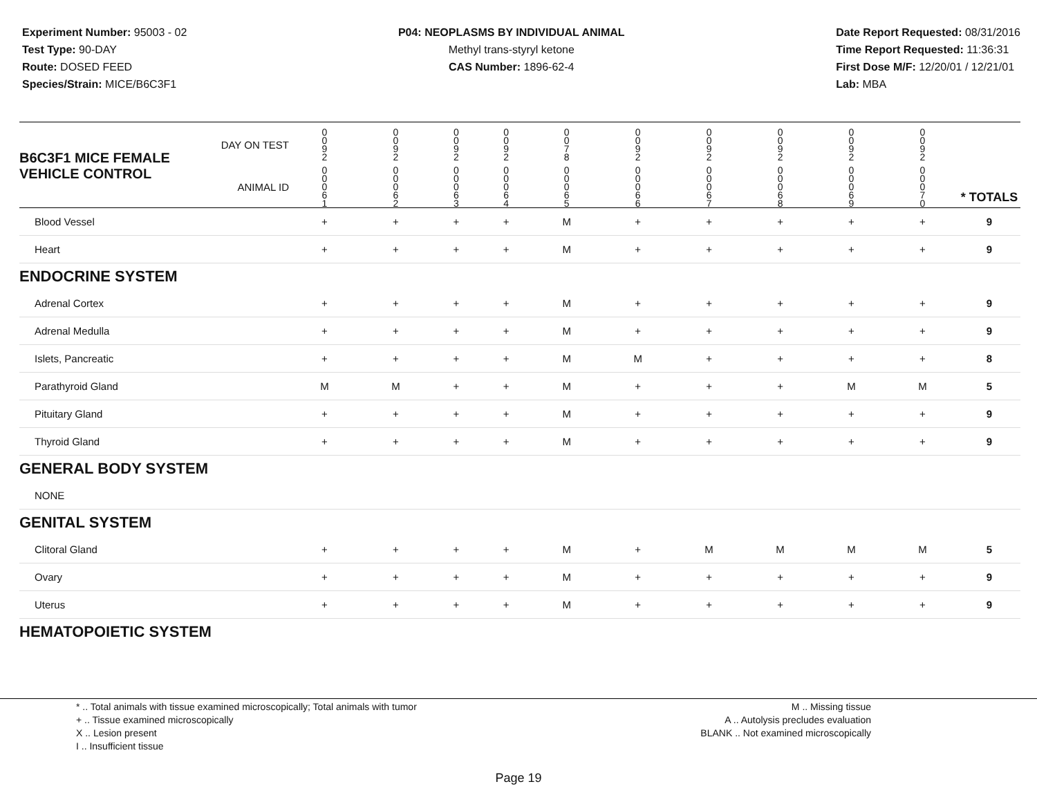Experiment Number: 95003 - 02
Test Type: 90-DAY
Route: DOSED FEED
Species/Strain: MICE/B6C3F1
P04: NEOPLASMS BY INDIVIDUAL ANIMAL
Methyl trans-styryl ketone
CAS Number: 1896-62-4
Date Report Requested: 08/31/2016
Time Report Requested: 11:36:31
First Dose M/F: 12/20/01 / 12/21/01
Lab: MBA
| B6C3F1 MICE FEMALE | DAY ON TEST | 0 0 9 2 | 0 0 9 2 | 0 0 9 2 | 0 0 9 2 | 0 0 7 8 | 0 0 9 2 | 0 0 9 2 | 0 0 9 2 | 0 0 9 2 | 0 0 9 2 | | |
| VEHICLE CONTROL | ANIMAL ID | 0 0 0 6 1 | 0 0 0 6 2 | 0 0 0 6 3 | 0 0 0 6 4 | 0 0 0 6 5 | 0 0 0 6 6 | 0 0 0 6 7 | 0 0 0 6 8 | 0 0 0 6 9 | 0 0 0 7 0 | | * TOTALS |
| Blood Vessel | | + | + | + | + | M | + | + | + | + | + | | 9 |
| Heart | | + | + | + | + | M | + | + | + | + | + | | 9 |
| ENDOCRINE SYSTEM | | | | | | | | | | | | | |
| Adrenal Cortex | | + | + | + | + | M | + | + | + | + | + | | 9 |
| Adrenal Medulla | | + | + | + | + | M | + | + | + | + | + | | 9 |
| Islets, Pancreatic | | + | + | + | + | M | M | + | + | + | + | | 8 |
| Parathyroid Gland | | M | M | + | + | M | + | + | + | M | M | | 5 |
| Pituitary Gland | | + | + | + | + | M | + | + | + | + | + | | 9 |
| Thyroid Gland | | + | + | + | + | M | + | + | + | + | + | | 9 |
| GENERAL BODY SYSTEM | | | | | | | | | | | | | |
| NONE | | | | | | | | | | | | | |
| GENITAL SYSTEM | | | | | | | | | | | | | |
| Clitoral Gland | | + | + | + | + | M | + | M | M | M | M | | 5 |
| Ovary | | + | + | + | + | M | + | + | + | + | + | | 9 |
| Uterus | | + | + | + | + | M | + | + | + | + | + | | 9 |
| HEMATOPOIETIC SYSTEM | | | | | | | | | | | | | |
* .. Total animals with tissue examined microscopically; Total animals with tumor
+ .. Tissue examined microscopically
X .. Lesion present
I .. Insufficient tissue
M .. Missing tissue
A .. Autolysis precludes evaluation
BLANK .. Not examined microscopically
Page 19